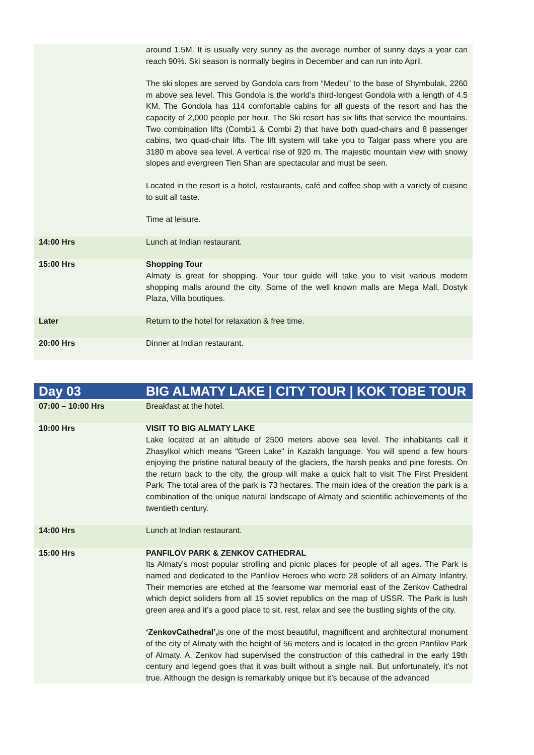| | around 1.5M. It is usually very sunny as the average number of sunny days a year can reach 90%. Ski season is normally begins in December and can run into April. The ski slopes are served by Gondola cars from “Medeu” to the base of Shymbulak, 2260 m above sea level. This Gondola is the world’s third-longest Gondola with a length of 4.5 KM. The Gondola has 114 comfortable cabins for all guests of the resort and has the capacity of 2,000 people per hour. The Ski resort has six lifts that service the mountains. Two combination lifts (Combi1 & Combi 2) that have both quad-chairs and 8 passenger cabins, two quad-chair lifts. The lift system will take you to Talgar pass where you are 3180 m above sea level. A vertical rise of 920 m. The majestic mountain view with snowy slopes and evergreen Tien Shan are spectacular and must be seen. Located in the resort is a hotel, restaurants, café and coffee shop with a variety of cuisine to suit all taste. Time at leisure. |
| 14:00 Hrs | Lunch at Indian restaurant. |
| 15:00 Hrs | Shopping Tour Almaty is great for shopping. Your tour guide will take you to visit various modern shopping malls around the city. Some of the well known malls are Mega Mall, Dostyk Plaza, Villa boutiques. |
| Later | Return to the hotel for relaxation & free time. |
| 20:00 Hrs | Dinner at Indian restaurant. |
| Day 03 | BIG ALMATY LAKE / CITY TOUR / KOK TOBE TOUR |
| 07:00 – 10:00 Hrs | Breakfast at the hotel. |
| 10:00 Hrs | VISIT TO BIG ALMATY LAKE Lake located at an altitude of 2500 meters above sea level. The inhabitants call it Zhasylkol which means "Green Lake" in Kazakh language. You will spend a few hours enjoying the pristine natural beauty of the glaciers, the harsh peaks and pine forests. On the return back to the city, the group will make a quick halt to visit The First President Park. The total area of the park is 73 hectares. The main idea of the creation the park is a combination of the unique natural landscape of Almaty and scientific achievements of the twentieth century. |
| 14:00 Hrs | Lunch at Indian restaurant. |
| 15:00 Hrs | PANFILOV PARK & ZENKOV CATHEDRAL Its Almaty’s most popular strolling and picnic places for people of all ages. The Park is named and dedicated to the Panfilov Heroes who were 28 soliders of an Almaty Infantry. Their memories are etched at the fearsome war memorial east of the Zenkov Cathedral which depict soliders from all 15 soviet republics on the map of USSR. The Park is lush green area and it’s a good place to sit, rest, relax and see the bustling sights of the city. ‘ZenkovCathedral’, is one of the most beautiful, magnificent and architectural monument of the city of Almaty with the height of 56 meters and is located in the green Panfilov Park of Almaty. A. Zenkov had supervised the construction of this cathedral in the early 19th century and legend goes that it was built without a single nail. But unfortunately, it’s not true. Although the design is remarkably unique but it’s because of the advanced |